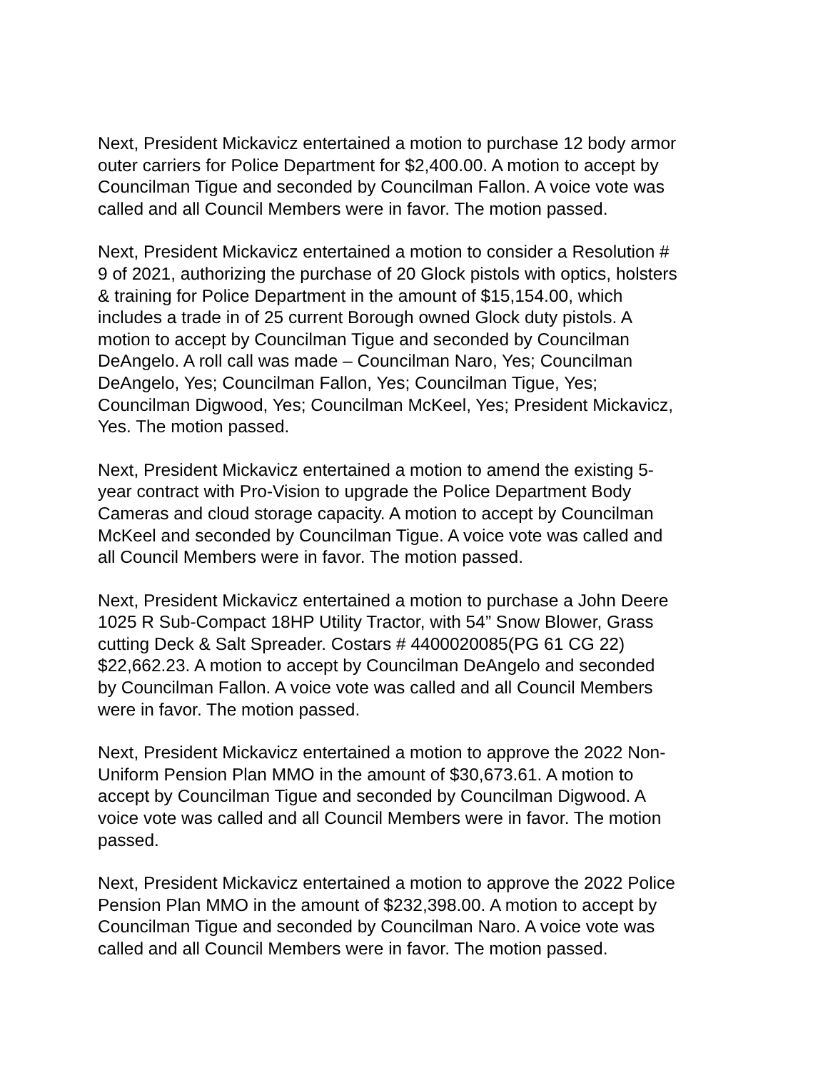Next, President Mickavicz entertained a motion to purchase 12 body armor outer carriers for Police Department for $2,400.00. A motion to accept by Councilman Tigue and seconded by Councilman Fallon. A voice vote was called and all Council Members were in favor. The motion passed.
Next, President Mickavicz entertained a motion to consider a Resolution # 9 of 2021, authorizing the purchase of 20 Glock pistols with optics, holsters & training for Police Department in the amount of $15,154.00, which includes a trade in of 25 current Borough owned Glock duty pistols. A motion to accept by Councilman Tigue and seconded by Councilman DeAngelo. A roll call was made – Councilman Naro, Yes; Councilman DeAngelo, Yes; Councilman Fallon, Yes; Councilman Tigue, Yes; Councilman Digwood, Yes; Councilman McKeel, Yes; President Mickavicz, Yes. The motion passed.
Next, President Mickavicz entertained a motion to amend the existing 5- year contract with Pro-Vision to upgrade the Police Department Body Cameras and cloud storage capacity. A motion to accept by Councilman McKeel and seconded by Councilman Tigue. A voice vote was called and all Council Members were in favor. The motion passed.
Next, President Mickavicz entertained a motion to purchase a John Deere 1025 R Sub-Compact 18HP Utility Tractor, with 54” Snow Blower, Grass cutting Deck & Salt Spreader. Costars # 4400020085(PG 61 CG 22) $22,662.23. A motion to accept by Councilman DeAngelo and seconded by Councilman Fallon. A voice vote was called and all Council Members were in favor. The motion passed.
Next, President Mickavicz entertained a motion to approve the 2022 Non- Uniform Pension Plan MMO in the amount of $30,673.61. A motion to accept by Councilman Tigue and seconded by Councilman Digwood. A voice vote was called and all Council Members were in favor. The motion passed.
Next, President Mickavicz entertained a motion to approve the 2022 Police Pension Plan MMO in the amount of $232,398.00. A motion to accept by Councilman Tigue and seconded by Councilman Naro. A voice vote was called and all Council Members were in favor. The motion passed.